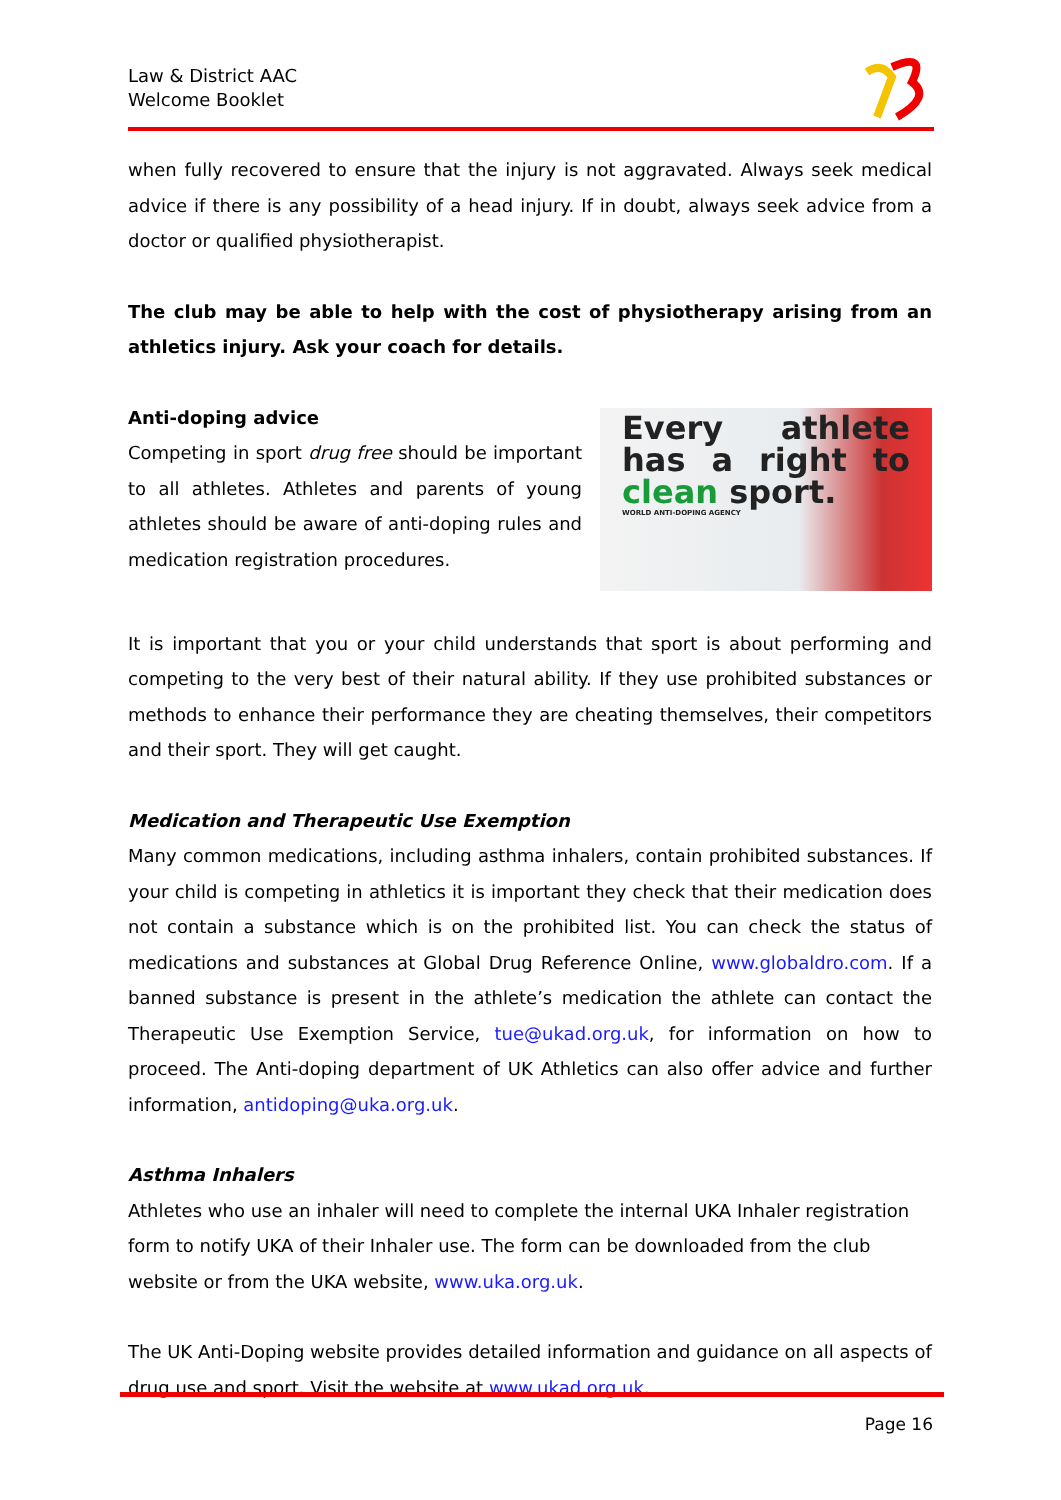Law & District AAC
Welcome Booklet
when fully recovered to ensure that the injury is not aggravated. Always seek medical advice if there is any possibility of a head injury. If in doubt, always seek advice from a doctor or qualified physiotherapist.
The club may be able to help with the cost of physiotherapy arising from an athletics injury. Ask your coach for details.
Anti-doping advice
Competing in sport drug free should be important to all athletes. Athletes and parents of young athletes should be aware of anti-doping rules and medication registration procedures.
Every athlete has a right to clean sport.
WORLD ANTI-DOPING AGENCY
It is important that you or your child understands that sport is about performing and competing to the very best of their natural ability. If they use prohibited substances or methods to enhance their performance they are cheating themselves, their competitors and their sport. They will get caught.
Medication and Therapeutic Use Exemption
Many common medications, including asthma inhalers, contain prohibited substances. If your child is competing in athletics it is important they check that their medication does not contain a substance which is on the prohibited list. You can check the status of medications and substances at Global Drug Reference Online, www.globaldro.com. If a banned substance is present in the athlete’s medication the athlete can contact the Therapeutic Use Exemption Service, tue@ukad.org.uk, for information on how to proceed. The Anti-doping department of UK Athletics can also offer advice and further information, antidoping@uka.org.uk.
Asthma Inhalers
Athletes who use an inhaler will need to complete the internal UKA Inhaler registration form to notify UKA of their Inhaler use. The form can be downloaded from the club website or from the UKA website, www.uka.org.uk.
The UK Anti-Doping website provides detailed information and guidance on all aspects of drug use and sport. Visit the website at www.ukad.org.uk.
Page 16